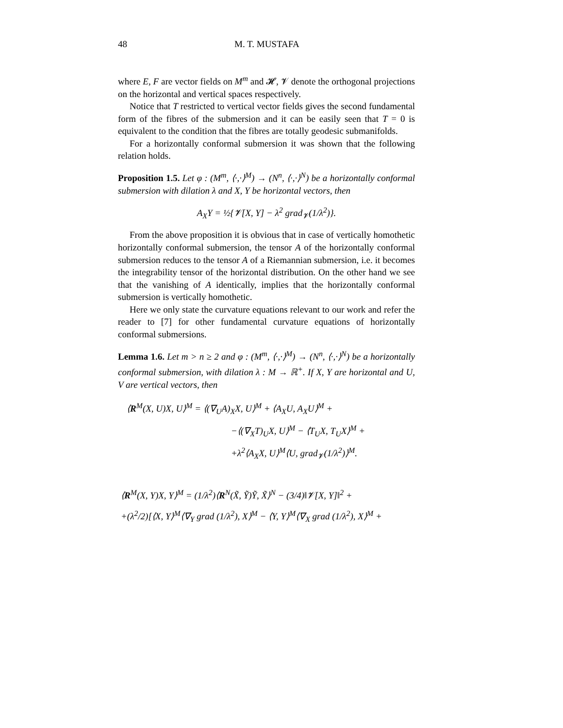48 M. T. MUSTAFA
where E, F are vector fields on M<sup>m</sup> and 𝓗, 𝓥 denote the orthogonal projections on the horizontal and vertical spaces respectively.
Notice that T restricted to vertical vector fields gives the second fundamental form of the fibres of the submersion and it can be easily seen that T = 0 is equivalent to the condition that the fibres are totally geodesic submanifolds.
For a horizontally conformal submersion it was shown that the following relation holds.
Proposition 1.5. Let φ : (M<sup>m</sup>, ⟨·,·⟩<sup>M</sup>) → (N<sup>n</sup>, ⟨·,·⟩<sup>N</sup>) be a horizontally conformal submersion with dilation λ and X, Y be horizontal vectors, then
A<sub>X</sub>Y = ½{𝓥[X, Y] − λ<sup>2</sup> grad<sub>𝓥</sub>(1/λ<sup>2</sup>)}.
From the above proposition it is obvious that in case of vertically homothetic horizontally conformal submersion, the tensor A of the horizontally conformal submersion reduces to the tensor A of a Riemannian submersion, i.e. it becomes the integrability tensor of the horizontal distribution. On the other hand we see that the vanishing of A identically, implies that the horizontally conformal submersion is vertically homothetic.
Here we only state the curvature equations relevant to our work and refer the reader to [7] for other fundamental curvature equations of horizontally conformal submersions.
Lemma 1.6. Let m > n ≥ 2 and φ : (M<sup>m</sup>, ⟨·,·⟩<sup>M</sup>) → (N<sup>n</sup>, ⟨·,·⟩<sup>N</sup>) be a horizontally conformal submersion, with dilation λ : M → ℝ<sup>+</sup>. If X, Y are horizontal and U, V are vertical vectors, then
⟨R<sup>M</sup>(X, U)X, U⟩<sup>M</sup> = ⟨(∇<sub>U</sub>A)<sub>X</sub>X, U⟩<sup>M</sup> + ⟨A<sub>X</sub>U, A<sub>X</sub>U⟩<sup>M</sup> +
−⟨(∇<sub>X</sub>T)<sub>U</sub>X, U⟩<sup>M</sup> − ⟨T<sub>U</sub>X, T<sub>U</sub>X⟩<sup>M</sup> +
+λ<sup>2</sup>⟨A<sub>X</sub>X, U⟩<sup>M</sup>⟨U, grad<sub>𝓥</sub>(1/λ<sup>2</sup>)⟩<sup>M</sup>.
⟨R<sup>M</sup>(X, Y)X, Y⟩<sup>M</sup> = (1/λ<sup>2</sup>)⟨R<sup>N</sup>(X̃, Ỹ)Ỹ, X̃⟩<sup>N</sup> − (3/4)‖𝓥[X, Y]‖<sup>2</sup> +
+(λ<sup>2</sup>/2)[⟨X, Y⟩<sup>M</sup>⟨∇<sub>Y</sub> grad (1/λ<sup>2</sup>), X⟩<sup>M</sup> − ⟨Y, Y⟩<sup>M</sup>⟨∇<sub>X</sub> grad (1/λ<sup>2</sup>), X⟩<sup>M</sup> +